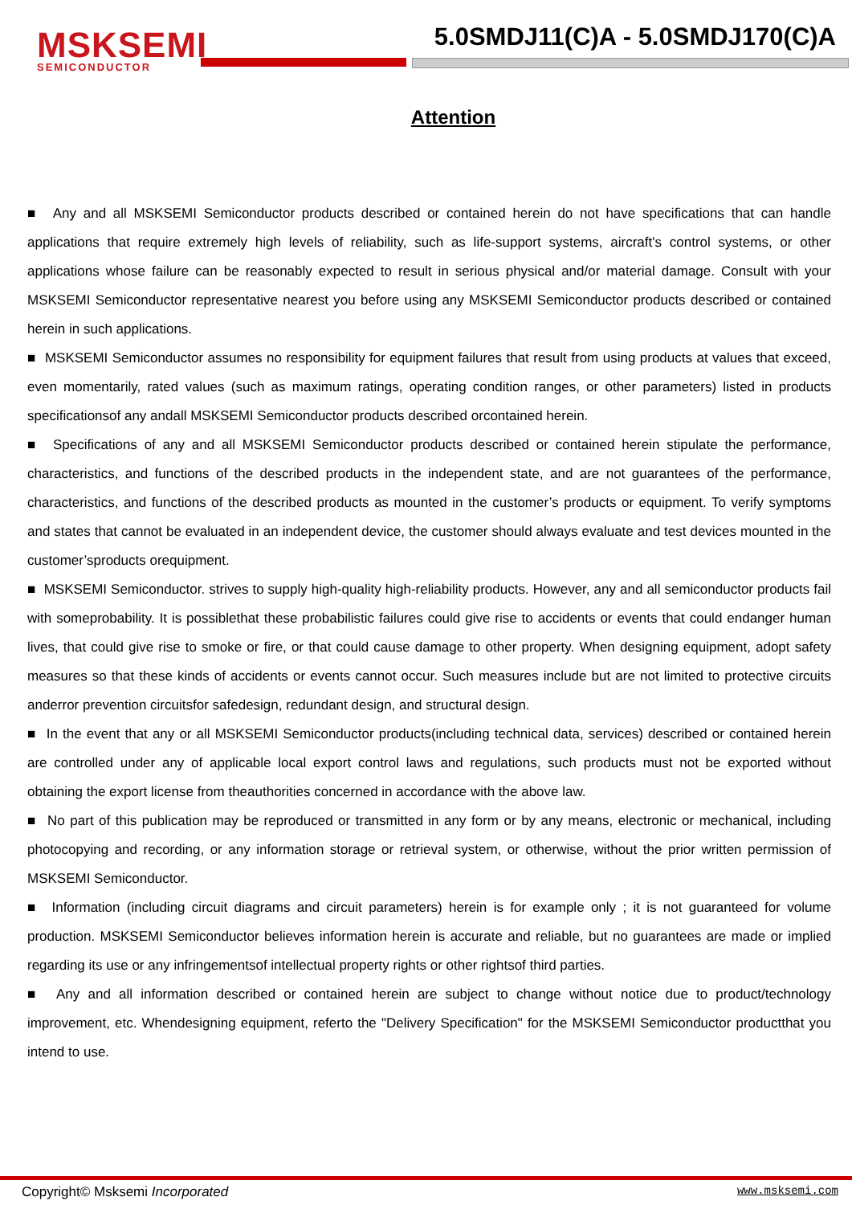MSKSEMI
SEMICONDUCTOR
5.0SMDJ11(C)A - 5.0SMDJ170(C)A
Attention
■ Any and all MSKSEMI Semiconductor products described or contained herein do not have specifications that can handle applications that require extremely high levels of reliability, such as life-support systems, aircraft's control systems, or other applications whose failure can be reasonably expected to result in serious physical and/or material damage. Consult with your MSKSEMI Semiconductor representative nearest you before using any MSKSEMI Semiconductor products described or contained herein in such applications.
■ MSKSEMI Semiconductor assumes no responsibility for equipment failures that result from using products at values that exceed, even momentarily, rated values (such as maximum ratings, operating condition ranges, or other parameters) listed in products specificationsof any andall MSKSEMI Semiconductor products described orcontained herein.
■ Specifications of any and all MSKSEMI Semiconductor products described or contained herein stipulate the performance, characteristics, and functions of the described products in the independent state, and are not guarantees of the performance, characteristics, and functions of the described products as mounted in the customer’s products or equipment. To verify symptoms and states that cannot be evaluated in an independent device, the customer should always evaluate and test devices mounted in the customer’sproducts orequipment.
■ MSKSEMI Semiconductor. strives to supply high-quality high-reliability products. However, any and all semiconductor products fail with someprobability. It is possiblethat these probabilistic failures could give rise to accidents or events that could endanger human lives, that could give rise to smoke or fire, or that could cause damage to other property. When designing equipment, adopt safety measures so that these kinds of accidents or events cannot occur. Such measures include but are not limited to protective circuits anderror prevention circuitsfor safedesign, redundant design, and structural design.
■ In the event that any or all MSKSEMI Semiconductor products(including technical data, services) described or contained herein are controlled under any of applicable local export control laws and regulations, such products must not be exported without obtaining the export license from theauthorities concerned in accordance with the above law.
■ No part of this publication may be reproduced or transmitted in any form or by any means, electronic or mechanical, including photocopying and recording, or any information storage or retrieval system, or otherwise, without the prior written permission of MSKSEMI Semiconductor.
■ Information (including circuit diagrams and circuit parameters) herein is for example only ; it is not guaranteed for volume production. MSKSEMI Semiconductor believes information herein is accurate and reliable, but no guarantees are made or implied regarding its use or any infringementsof intellectual property rights or other rightsof third parties.
■ Any and all information described or contained herein are subject to change without notice due to product/technology improvement, etc. Whendesigning equipment, referto the "Delivery Specification" for the MSKSEMI Semiconductor productthat you intend to use.
Copyright© Msksemi Incorporated
www.msksemi.com